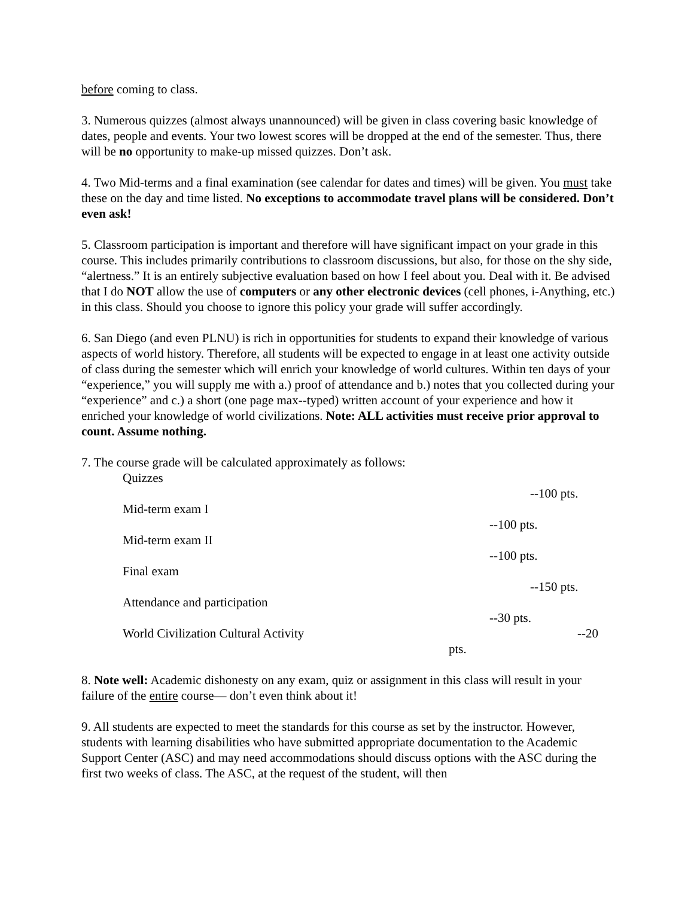before coming to class.
3. Numerous quizzes (almost always unannounced) will be given in class covering basic knowledge of dates, people and events. Your two lowest scores will be dropped at the end of the semester. Thus, there will be no opportunity to make-up missed quizzes. Don’t ask.
4. Two Mid-terms and a final examination (see calendar for dates and times) will be given. You must take these on the day and time listed. No exceptions to accommodate travel plans will be considered. Don’t even ask!
5. Classroom participation is important and therefore will have significant impact on your grade in this course. This includes primarily contributions to classroom discussions, but also, for those on the shy side, “alertness.” It is an entirely subjective evaluation based on how I feel about you. Deal with it. Be advised that I do NOT allow the use of computers or any other electronic devices (cell phones, i-Anything, etc.) in this class. Should you choose to ignore this policy your grade will suffer accordingly.
6. San Diego (and even PLNU) is rich in opportunities for students to expand their knowledge of various aspects of world history. Therefore, all students will be expected to engage in at least one activity outside of class during the semester which will enrich your knowledge of world cultures. Within ten days of your “experience,” you will supply me with a.) proof of attendance and b.) notes that you collected during your “experience” and c.) a short (one page max--typed) written account of your experience and how it enriched your knowledge of world civilizations. Note: ALL activities must receive prior approval to count. Assume nothing.
7. The course grade will be calculated approximately as follows:
Quizzes
--100 pts.
Mid-term exam I
--100 pts.
Mid-term exam II
--100 pts.
Final exam
--150 pts.
Attendance and participation
--30 pts.
World Civilization Cultural Activity --20
pts.
8. Note well: Academic dishonesty on any exam, quiz or assignment in this class will result in your failure of the entire course— don’t even think about it!
9. All students are expected to meet the standards for this course as set by the instructor. However, students with learning disabilities who have submitted appropriate documentation to the Academic Support Center (ASC) and may need accommodations should discuss options with the ASC during the first two weeks of class. The ASC, at the request of the student, will then